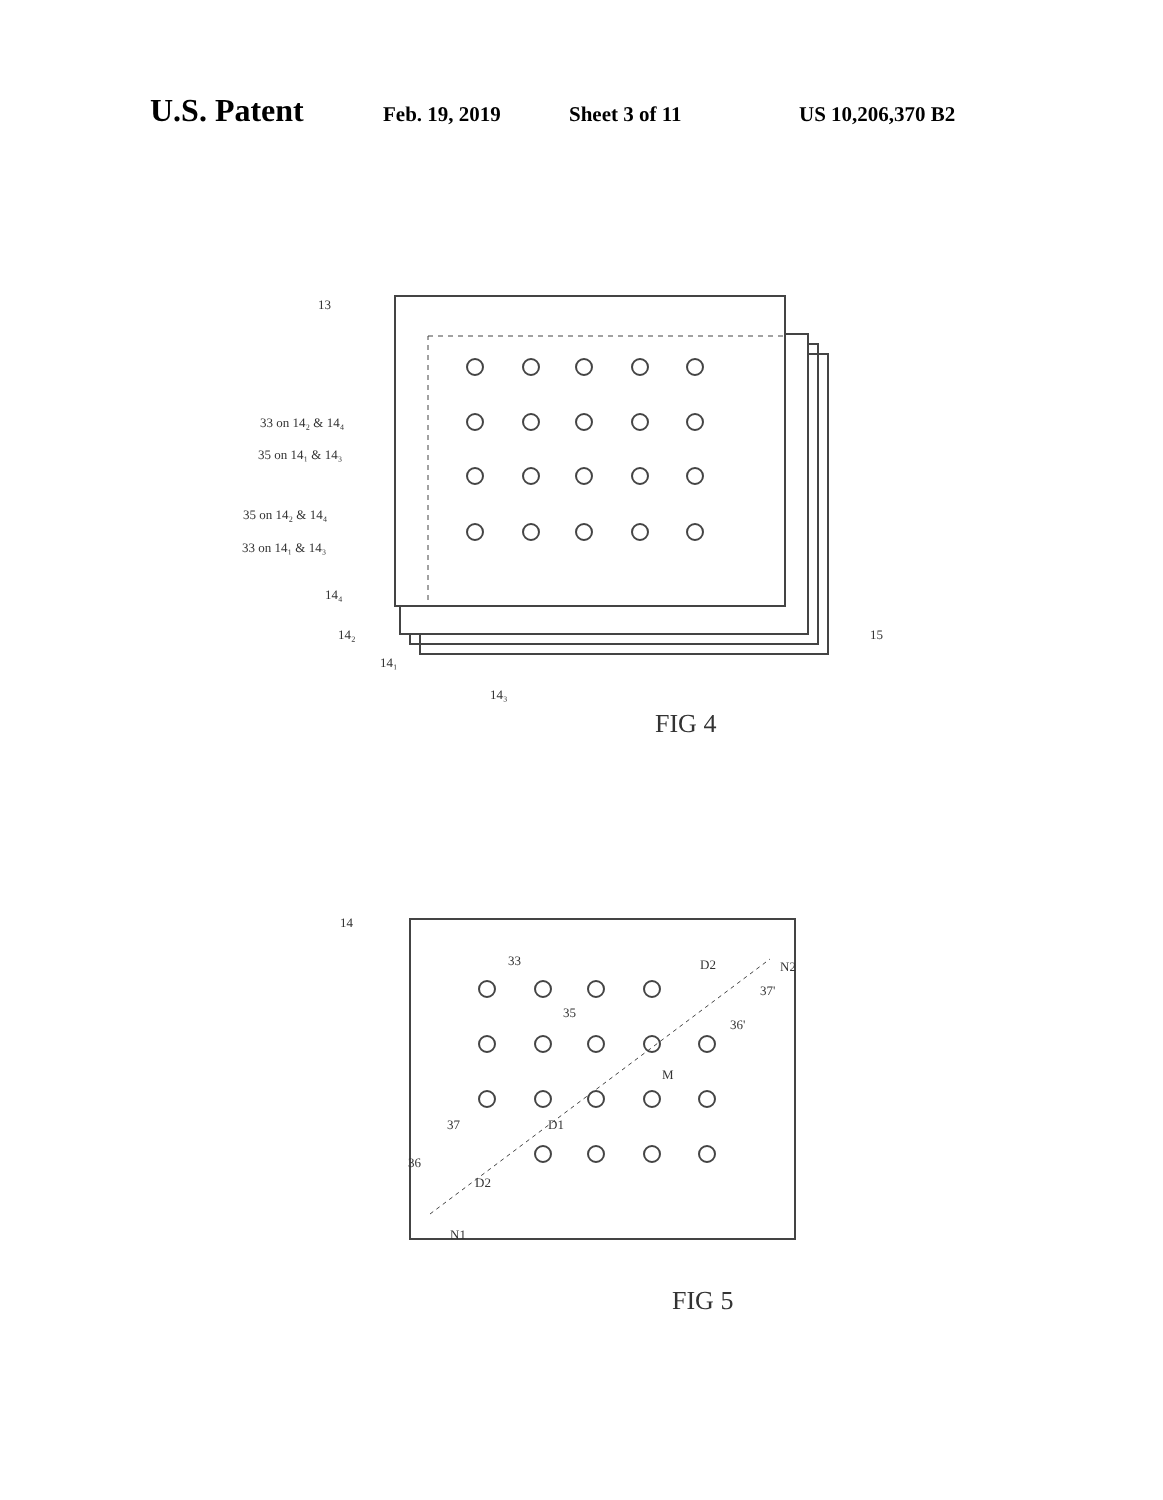U.S. Patent Feb. 19, 2019 Sheet 3 of 11 US 10,206,370 B2
13
33 on 14₂ & 14₄
35 on 14₁ & 14₃
35 on 14₂ & 14₄
33 on 14₁ & 14₃
14₄
14₂
14₁
14₃
15
FIG 4
14
33
35
D2
N2
37'
36'
M
D1
37
36
D2
N1
FIG 5